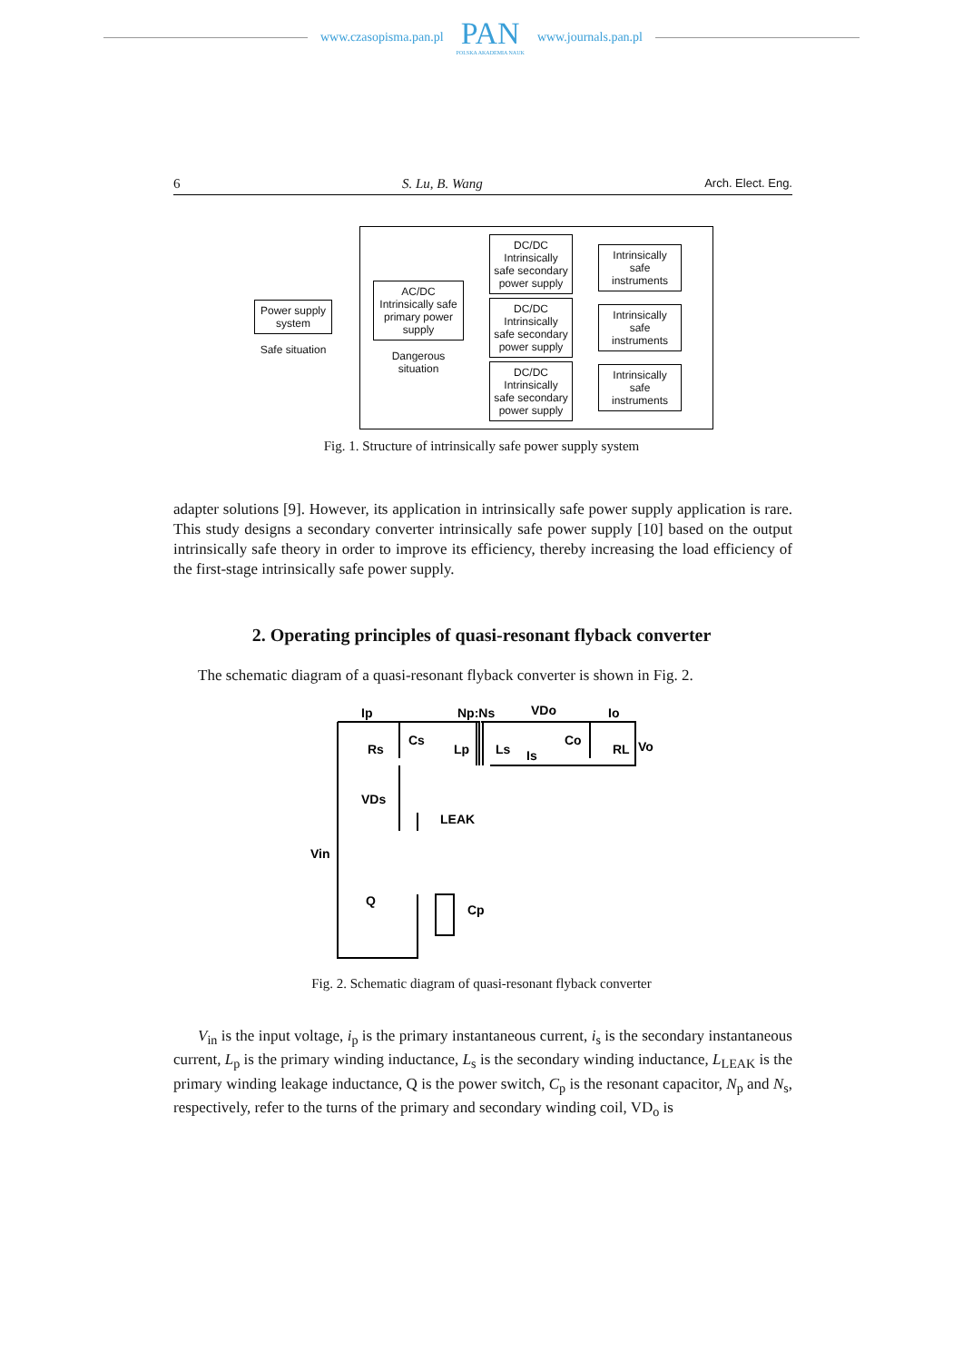www.czasopisma.pan.pl
PAN
POLSKA AKADEMIA NAUK
www.journals.pan.pl
6 S. Lu, B. Wang Arch. Elect. Eng.
Power supply system
Safe situation
AC/DC Intrinsically safe primary power supply
Dangerous situation
DC/DC Intrinsically safe secondary power supply
DC/DC Intrinsically safe secondary power supply
DC/DC Intrinsically safe secondary power supply
Intrinsically safe instruments
Intrinsically safe instruments
Intrinsically safe instruments
Fig. 1. Structure of intrinsically safe power supply system
adapter solutions [9]. However, its application in intrinsically safe power supply application is rare. This study designs a secondary converter intrinsically safe power supply [10] based on the output intrinsically safe theory in order to improve its efficiency, thereby increasing the load efficiency of the first-stage intrinsically safe power supply.
2. Operating principles of quasi-resonant flyback converter
The schematic diagram of a quasi-resonant flyback converter is shown in Fig. 2.
Ip
Np:Ns
VDo
Io
Rs
Cs
Lp
Ls
Is
Co
RL
Vo
VDs
LEAK
Vin
Q
Cp
Fig. 2. Schematic diagram of quasi-resonant flyback converter
V<sub>in</sub> is the input voltage, i<sub>p</sub> is the primary instantaneous current, i<sub>s</sub> is the secondary instantaneous current, L<sub>p</sub> is the primary winding inductance, L<sub>s</sub> is the secondary winding inductance, L<sub>LEAK</sub> is the primary winding leakage inductance, Q is the power switch, C<sub>p</sub> is the resonant capacitor, N<sub>p</sub> and N<sub>s</sub>, respectively, refer to the turns of the primary and secondary winding coil, VD<sub>o</sub> is